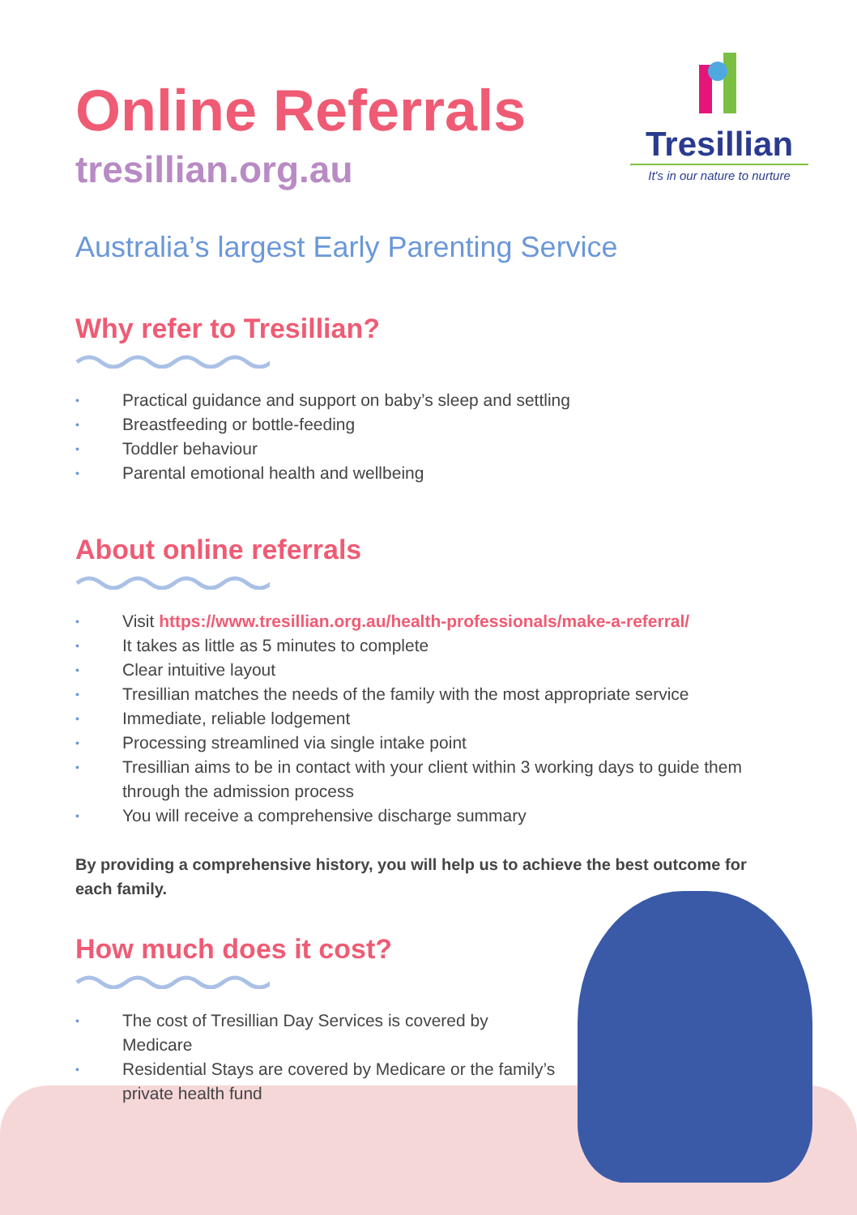Tresillian
It's in our nature to nurture
Online Referrals
tresillian.org.au
Australia’s largest Early Parenting Service
Why refer to Tresillian?
• Practical guidance and support on baby’s sleep and settling
• Breastfeeding or bottle-feeding
• Toddler behaviour
• Parental emotional health and wellbeing
About online referrals
• Visit https://www.tresillian.org.au/health-professionals/make-a-referral/
• It takes as little as 5 minutes to complete
• Clear intuitive layout
• Tresillian matches the needs of the family with the most appropriate service
• Immediate, reliable lodgement
• Processing streamlined via single intake point
• Tresillian aims to be in contact with your client within 3 working days to guide them through the admission process
• You will receive a comprehensive discharge summary
By providing a comprehensive history, you will help us to achieve the best outcome for each family.
How much does it cost?
• The cost of Tresillian Day Services is covered by Medicare
• Residential Stays are covered by Medicare or the family’s private health fund